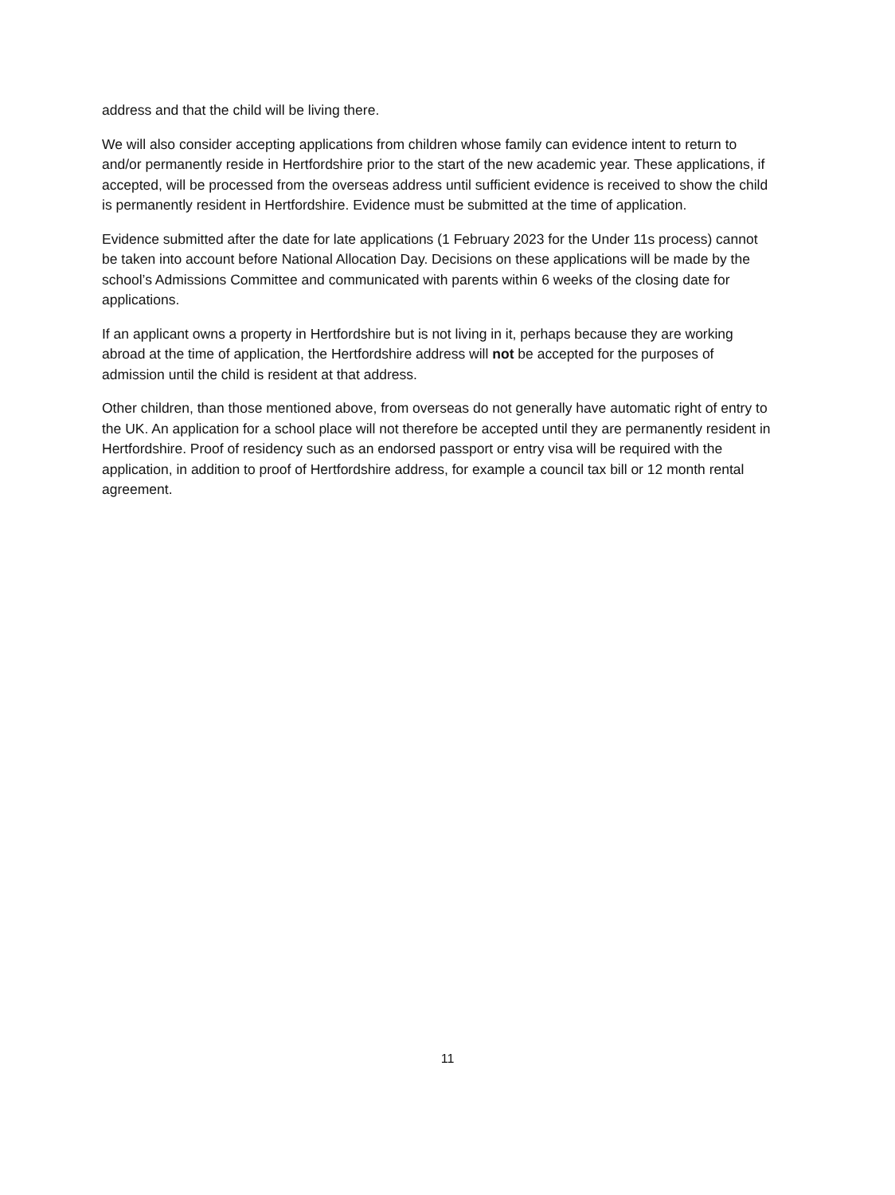address and that the child will be living there.
We will also consider accepting applications from children whose family can evidence intent to return to and/or permanently reside in Hertfordshire prior to the start of the new academic year. These applications, if accepted, will be processed from the overseas address until sufficient evidence is received to show the child is permanently resident in Hertfordshire. Evidence must be submitted at the time of application.
Evidence submitted after the date for late applications (1 February 2023 for the Under 11s process) cannot be taken into account before National Allocation Day. Decisions on these applications will be made by the school’s Admissions Committee and communicated with parents within 6 weeks of the closing date for applications.
If an applicant owns a property in Hertfordshire but is not living in it, perhaps because they are working abroad at the time of application, the Hertfordshire address will not be accepted for the purposes of admission until the child is resident at that address.
Other children, than those mentioned above, from overseas do not generally have automatic right of entry to the UK. An application for a school place will not therefore be accepted until they are permanently resident in Hertfordshire. Proof of residency such as an endorsed passport or entry visa will be required with the application, in addition to proof of Hertfordshire address, for example a council tax bill or 12 month rental agreement.
11